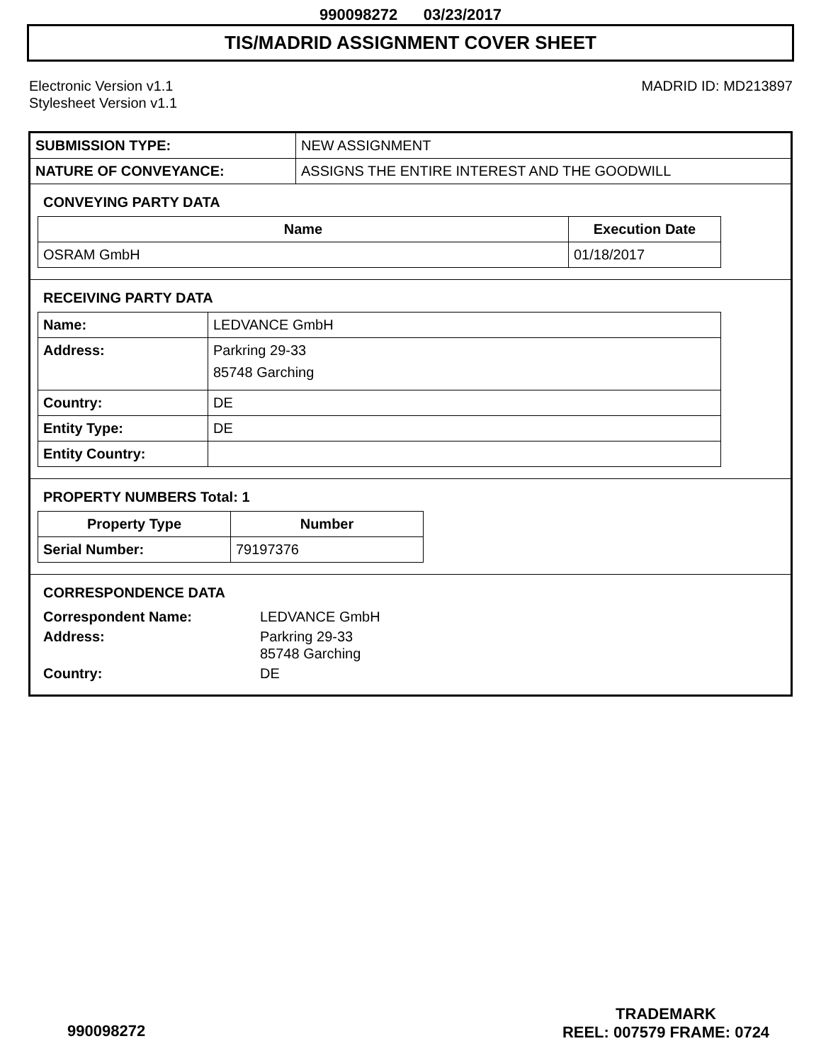990098272 03/23/2017
TIS/MADRID ASSIGNMENT COVER SHEET
Electronic Version v1.1
Stylesheet Version v1.1
MADRID ID: MD213897
| SUBMISSION TYPE: | NEW ASSIGNMENT |
| NATURE OF CONVEYANCE: | ASSIGNS THE ENTIRE INTEREST AND THE GOODWILL |
CONVEYING PARTY DATA
| Name | Execution Date |
| --- | --- |
| OSRAM GmbH | 01/18/2017 |
RECEIVING PARTY DATA
| Name: | LEDVANCE GmbH |
| Address: | Parkring 29-33 85748 Garching |
| Country: | DE |
| Entity Type: | DE |
| Entity Country: | |
PROPERTY NUMBERS Total: 1
| Property Type | Number |
| --- | --- |
| Serial Number: | 79197376 |
CORRESPONDENCE DATA
| Correspondent Name: | LEDVANCE GmbH |
| Address: | Parkring 29-33 85748 Garching |
| Country: | DE |
TRADEMARK
REEL: 007579 FRAME: 0724
990098272